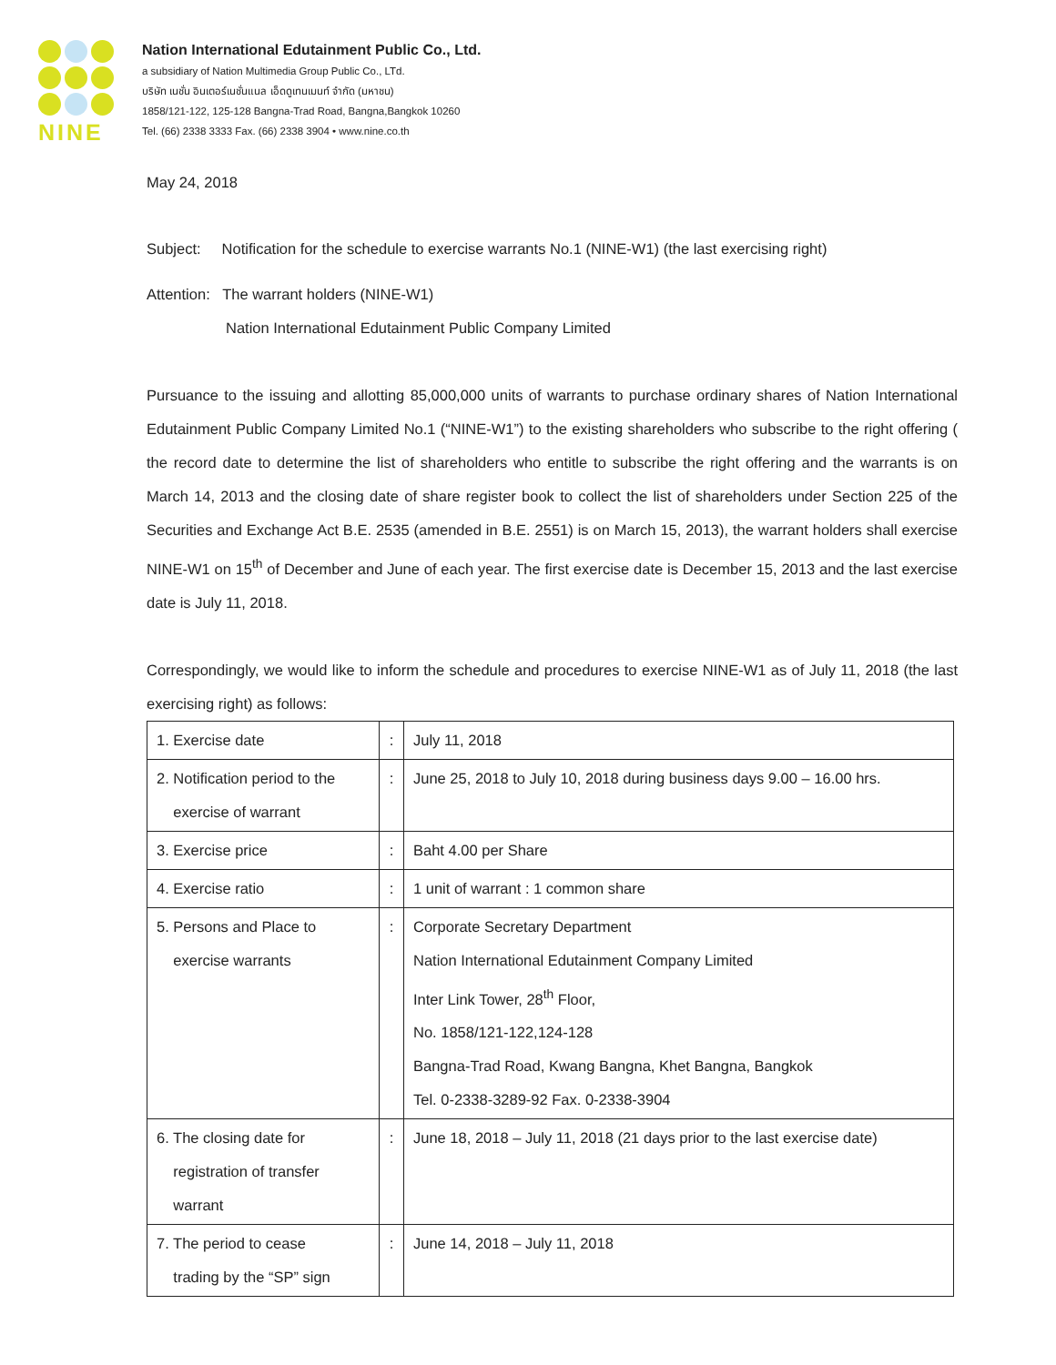NINE
Nation International Edutainment Public Co., Ltd.
a subsidiary of Nation Multimedia Group Public Co., LTd.
บริษัท เนชั่น อินเตอร์เนชั่นแนล เอ็ดดูเทนเมนท์ จำกัด (มหาชน)
1858/121-122, 125-128 Bangna-Trad Road, Bangna,Bangkok 10260
Tel. (66) 2338 3333 Fax. (66) 2338 3904 • www.nine.co.th
May 24, 2018
Subject: Notification for the schedule to exercise warrants No.1 (NINE-W1) (the last exercising right)
Attention: The warrant holders (NINE-W1)
Nation International Edutainment Public Company Limited
Pursuance to the issuing and allotting 85,000,000 units of warrants to purchase ordinary shares of Nation International Edutainment Public Company Limited No.1 (“NINE-W1”) to the existing shareholders who subscribe to the right offering ( the record date to determine the list of shareholders who entitle to subscribe the right offering and the warrants is on March 14, 2013 and the closing date of share register book to collect the list of shareholders under Section 225 of the Securities and Exchange Act B.E. 2535 (amended in B.E. 2551) is on March 15, 2013), the warrant holders shall exercise NINE-W1 on 15<sup>th</sup> of December and June of each year. The first exercise date is December 15, 2013 and the last exercise date is July 11, 2018.
Correspondingly, we would like to inform the schedule and procedures to exercise NINE-W1 as of July 11, 2018 (the last exercising right) as follows:
| 1. Exercise date | : | July 11, 2018 |
| 2. Notification period to the exercise of warrant | : | June 25, 2018 to July 10, 2018 during business days 9.00 – 16.00 hrs. |
| 3. Exercise price | : | Baht 4.00 per Share |
| 4. Exercise ratio | : | 1 unit of warrant : 1 common share |
| 5. Persons and Place to exercise warrants | : | Corporate Secretary Department Nation International Edutainment Company Limited Inter Link Tower, 28<sup>th</sup> Floor, No. 1858/121-122,124-128 Bangna-Trad Road, Kwang Bangna, Khet Bangna, Bangkok Tel. 0-2338-3289-92 Fax. 0-2338-3904 |
| 6. The closing date for registration of transfer warrant | : | June 18, 2018 – July 11, 2018 (21 days prior to the last exercise date) |
| 7. The period to cease trading by the “SP” sign | : | June 14, 2018 – July 11, 2018 |